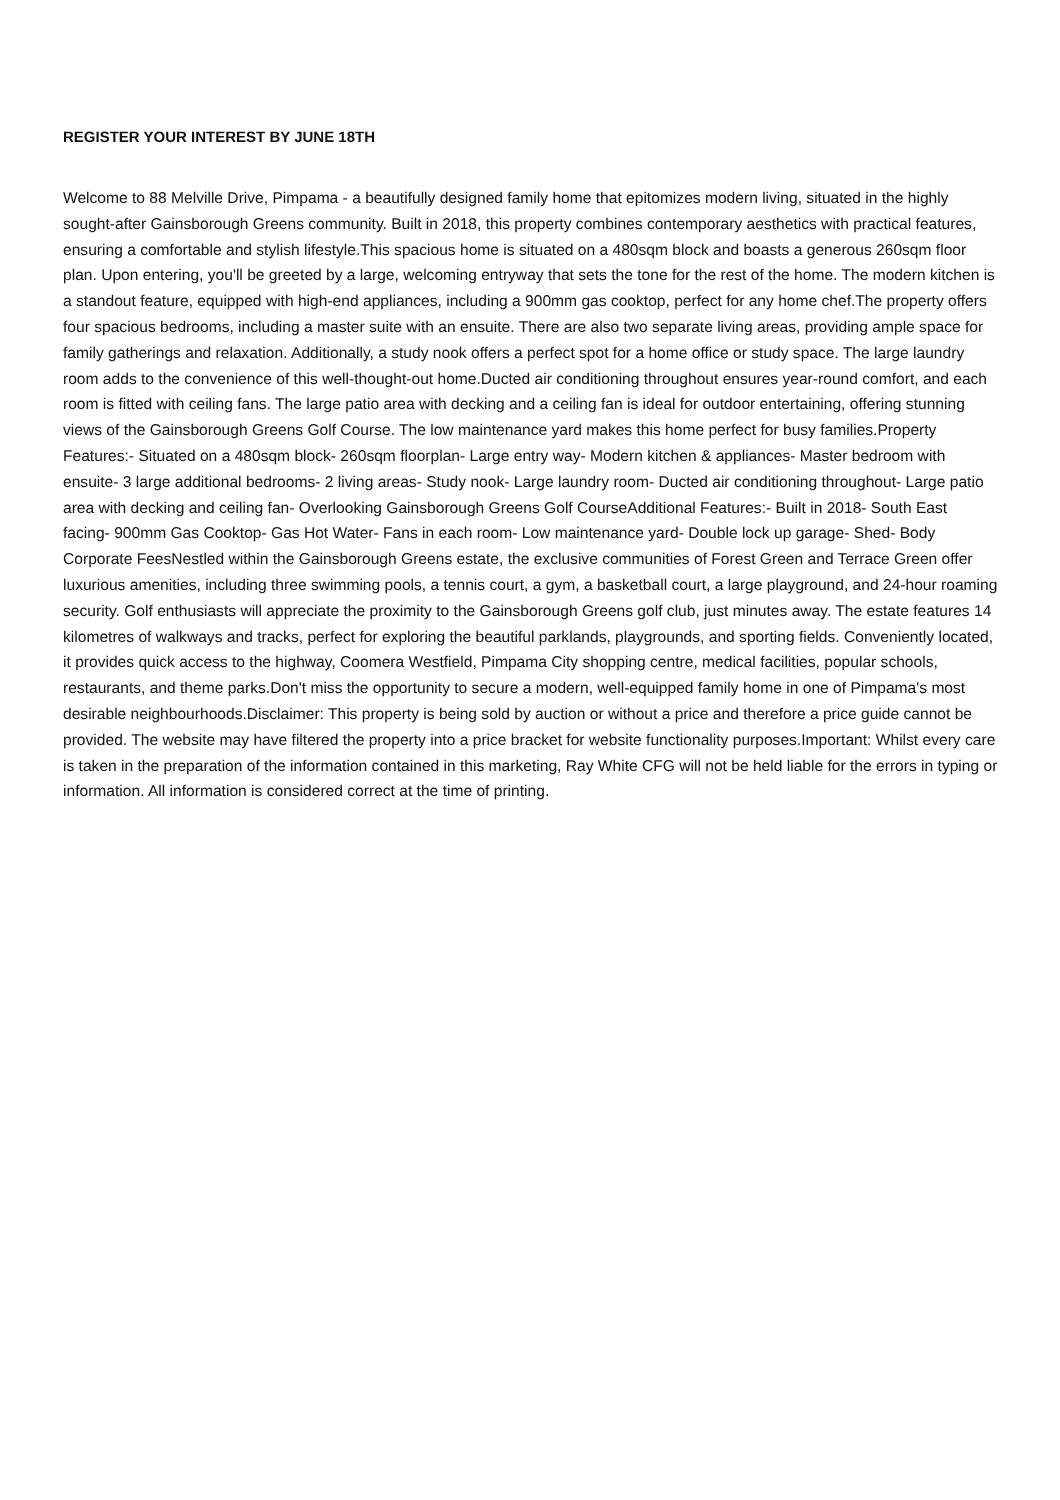REGISTER YOUR INTEREST BY JUNE 18TH
Welcome to 88 Melville Drive, Pimpama - a beautifully designed family home that epitomizes modern living, situated in the highly sought-after Gainsborough Greens community. Built in 2018, this property combines contemporary aesthetics with practical features, ensuring a comfortable and stylish lifestyle.This spacious home is situated on a 480sqm block and boasts a generous 260sqm floor plan. Upon entering, you'll be greeted by a large, welcoming entryway that sets the tone for the rest of the home. The modern kitchen is a standout feature, equipped with high-end appliances, including a 900mm gas cooktop, perfect for any home chef.The property offers four spacious bedrooms, including a master suite with an ensuite. There are also two separate living areas, providing ample space for family gatherings and relaxation. Additionally, a study nook offers a perfect spot for a home office or study space. The large laundry room adds to the convenience of this well-thought-out home.Ducted air conditioning throughout ensures year-round comfort, and each room is fitted with ceiling fans. The large patio area with decking and a ceiling fan is ideal for outdoor entertaining, offering stunning views of the Gainsborough Greens Golf Course. The low maintenance yard makes this home perfect for busy families.Property Features:- Situated on a 480sqm block- 260sqm floorplan- Large entry way- Modern kitchen & appliances- Master bedroom with ensuite- 3 large additional bedrooms- 2 living areas- Study nook- Large laundry room- Ducted air conditioning throughout- Large patio area with decking and ceiling fan- Overlooking Gainsborough Greens Golf CourseAdditional Features:- Built in 2018- South East facing- 900mm Gas Cooktop- Gas Hot Water- Fans in each room- Low maintenance yard- Double lock up garage- Shed- Body Corporate FeesNestled within the Gainsborough Greens estate, the exclusive communities of Forest Green and Terrace Green offer luxurious amenities, including three swimming pools, a tennis court, a gym, a basketball court, a large playground, and 24-hour roaming security. Golf enthusiasts will appreciate the proximity to the Gainsborough Greens golf club, just minutes away. The estate features 14 kilometres of walkways and tracks, perfect for exploring the beautiful parklands, playgrounds, and sporting fields. Conveniently located, it provides quick access to the highway, Coomera Westfield, Pimpama City shopping centre, medical facilities, popular schools, restaurants, and theme parks.Don't miss the opportunity to secure a modern, well-equipped family home in one of Pimpama's most desirable neighbourhoods.Disclaimer: This property is being sold by auction or without a price and therefore a price guide cannot be provided. The website may have filtered the property into a price bracket for website functionality purposes.Important: Whilst every care is taken in the preparation of the information contained in this marketing, Ray White CFG will not be held liable for the errors in typing or information. All information is considered correct at the time of printing.